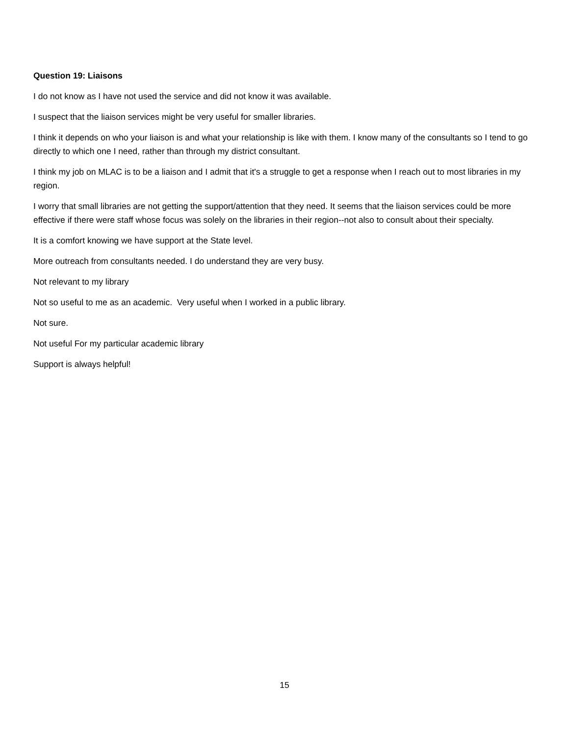Question 19: Liaisons
I do not know as I have not used the service and did not know it was available.
I suspect that the liaison services might be very useful for smaller libraries.
I think it depends on who your liaison is and what your relationship is like with them. I know many of the consultants so I tend to go directly to which one I need, rather than through my district consultant.
I think my job on MLAC is to be a liaison and I admit that it's a struggle to get a response when I reach out to most libraries in my region.
I worry that small libraries are not getting the support/attention that they need. It seems that the liaison services could be more effective if there were staff whose focus was solely on the libraries in their region--not also to consult about their specialty.
It is a comfort knowing we have support at the State level.
More outreach from consultants needed. I do understand they are very busy.
Not relevant to my library
Not so useful to me as an academic. Very useful when I worked in a public library.
Not sure.
Not useful For my particular academic library
Support is always helpful!
15